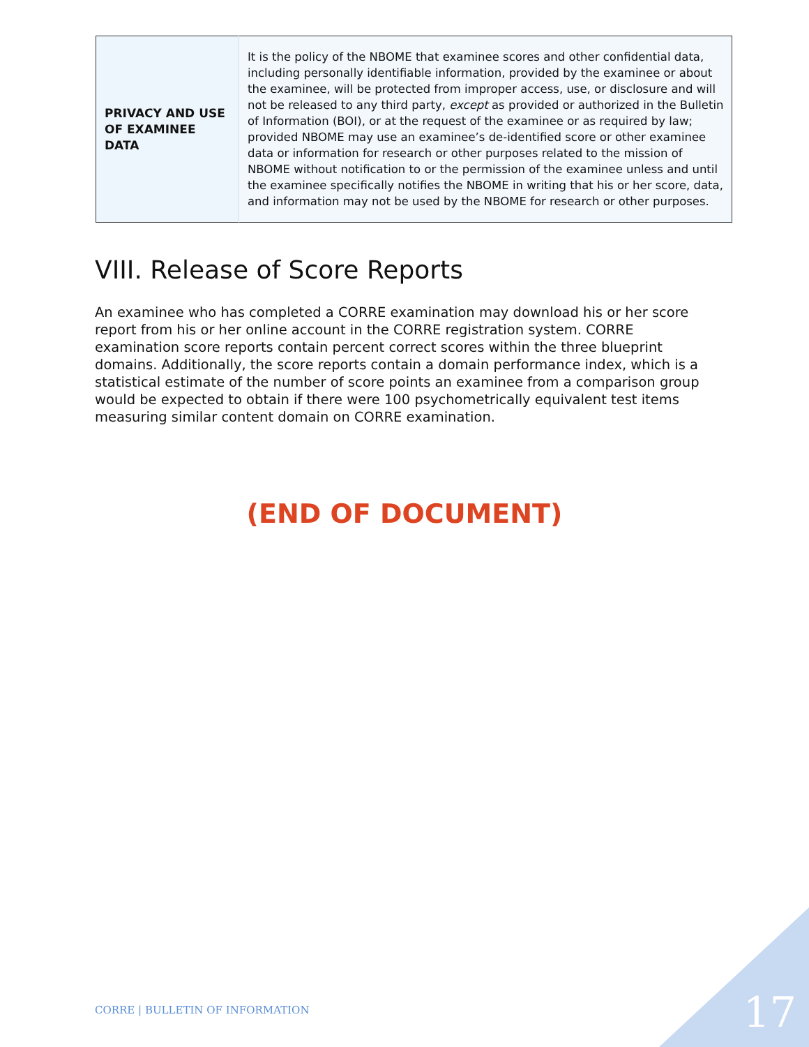| PRIVACY AND USE OF EXAMINEE DATA | It is the policy of the NBOME that examinee scores and other confidential data, including personally identifiable information, provided by the examinee or about the examinee, will be protected from improper access, use, or disclosure and will not be released to any third party, except as provided or authorized in the Bulletin of Information (BOI), or at the request of the examinee or as required by law; provided NBOME may use an examinee’s de-identified score or other examinee data or information for research or other purposes related to the mission of NBOME without notification to or the permission of the examinee unless and until the examinee specifically notifies the NBOME in writing that his or her score, data, and information may not be used by the NBOME for research or other purposes. |
VIII. Release of Score Reports
An examinee who has completed a CORRE examination may download his or her score report from his or her online account in the CORRE registration system. CORRE examination score reports contain percent correct scores within the three blueprint domains. Additionally, the score reports contain a domain performance index, which is a statistical estimate of the number of score points an examinee from a comparison group would be expected to obtain if there were 100 psychometrically equivalent test items measuring similar content domain on CORRE examination.
(END OF DOCUMENT)
CORRE | BULLETIN OF INFORMATION
17